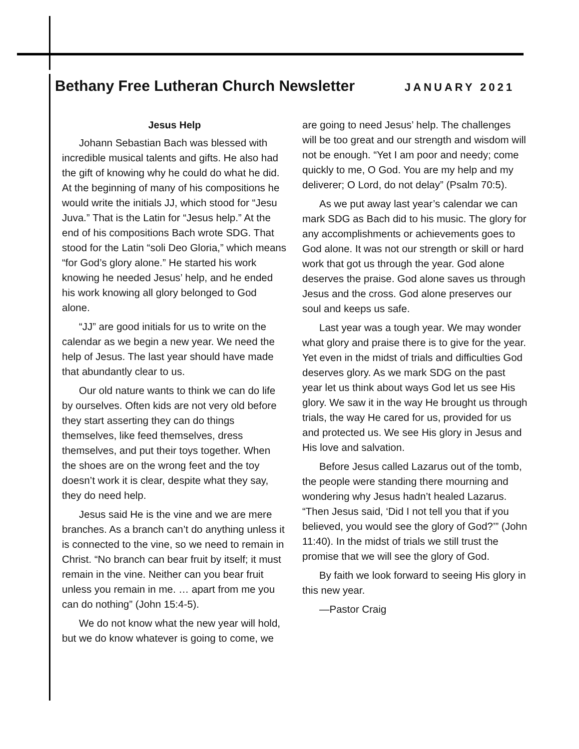Bethany Free Lutheran Church Newsletter
JANUARY 2021
Jesus Help
Johann Sebastian Bach was blessed with incredible musical talents and gifts. He also had the gift of knowing why he could do what he did. At the beginning of many of his compositions he would write the initials JJ, which stood for “Jesu Juva.” That is the Latin for “Jesus help.” At the end of his compositions Bach wrote SDG. That stood for the Latin “soli Deo Gloria,” which means “for God’s glory alone.” He started his work knowing he needed Jesus’ help, and he ended his work knowing all glory belonged to God alone.
“JJ” are good initials for us to write on the calendar as we begin a new year. We need the help of Jesus. The last year should have made that abundantly clear to us.
Our old nature wants to think we can do life by ourselves. Often kids are not very old before they start asserting they can do things themselves, like feed themselves, dress themselves, and put their toys together. When the shoes are on the wrong feet and the toy doesn’t work it is clear, despite what they say, they do need help.
Jesus said He is the vine and we are mere branches. As a branch can’t do anything unless it is connected to the vine, so we need to remain in Christ. “No branch can bear fruit by itself; it must remain in the vine. Neither can you bear fruit unless you remain in me. … apart from me you can do nothing” (John 15:4-5).
We do not know what the new year will hold, but we do know whatever is going to come, we are going to need Jesus’ help. The challenges will be too great and our strength and wisdom will not be enough. “Yet I am poor and needy; come quickly to me, O God. You are my help and my deliverer; O Lord, do not delay” (Psalm 70:5).
As we put away last year’s calendar we can mark SDG as Bach did to his music. The glory for any accomplishments or achievements goes to God alone. It was not our strength or skill or hard work that got us through the year. God alone deserves the praise. God alone saves us through Jesus and the cross. God alone preserves our soul and keeps us safe.
Last year was a tough year. We may wonder what glory and praise there is to give for the year. Yet even in the midst of trials and difficulties God deserves glory. As we mark SDG on the past year let us think about ways God let us see His glory. We saw it in the way He brought us through trials, the way He cared for us, provided for us and protected us. We see His glory in Jesus and His love and salvation.
Before Jesus called Lazarus out of the tomb, the people were standing there mourning and wondering why Jesus hadn’t healed Lazarus. “Then Jesus said, ‘Did I not tell you that if you believed, you would see the glory of God?’” (John 11:40). In the midst of trials we still trust the promise that we will see the glory of God.
By faith we look forward to seeing His glory in this new year.
—Pastor Craig